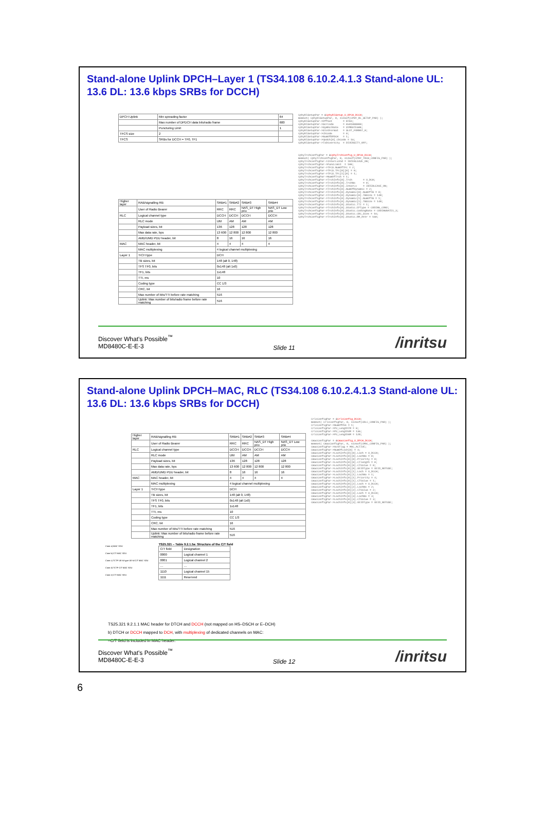Stand-alone Uplink DPCH–Layer 1 (TS34.108 6.10.2.4.1.3 Stand-alone UL: 13.6 DL: 13.6 kbps SRBs for DCCH)
| DPCH Uplink | Min spreading factor | 64 |
| | Max number of DPDCH data bits/radio frame | 600 |
| | Puncturing Limit | 1 |
| TFCS size | 2 | |
| TFCS | SRBs for DCCH = TF0, TF1 | |
| Higher layer | RAB/signalling RB | SRB#1 | SRB#2 | SRB#3 | SRB#4 |
| --- | --- | --- | --- | --- | --- |
| | User of Radio Bearer | RRC | RRC | NAS_DT High prio | NAS_DT Low prio |
| RLC | Logical channel type | DCCH | DCCH | DCCH | DCCH |
| | RLC mode | UM | AM | AM | AM |
| | Payload sizes, bit | 136 | 128 | 128 | 128 |
| | Max data rate, bps | 13 600 | 12 800 | 12 800 | 12 800 |
| | AMD/UMD PDU header, bit | 8 | 16 | 16 | 16 |
| MAC | MAC header, bit | 4 | 4 | 4 | 4 |
| | MAC multiplexing | 4 logical channel multiplexing | | | |
| Layer 1 | TrCH type | DCH | | | |
| | TB sizes, bit | 148 (alt 0, 148) | | | |
| | TFS TF0, bits | 0x148 (alt 1x0) | | | |
| | TF1, bits | 1x148 | | | |
| | TTI, ms | 10 | | | |
| | Coding type | CC 1/3 | | | |
| | CRC, bit | 16 | | | |
| | Max number of bits/TTI before rate matching | 516 | | | |
| | Uplink: Max number of bits/radio frame before rate matching | 516 | | | |
CphyRlSetupPar = &CphyRlSetup_U_DPCH_DCCH; memset( CphyRlSetupPar, 0, sizeof(CPHY_RL_SETUP_PAR) ); CphyRlSetupPar->Offset = 8704; CphyRlSetupPar->ScrCode = 0x01000000; CphyRlSetupPar->SymbolRate = SYMRATE60K; CphyRlSetupPar->SlotFormat = SLOT_FORMAT_0; CphyRlSetupPar->ChCode = 0; CphyRlSetupPar->NumOfDPDCH = 1; CphyRlSetupPar->Updch[0].ChCode = 16; CphyRlSetupPar->TxDiversity = DIVERSITY_OFF; CphyTrchConfigPar = &CphyTrchConfig_U_DPCH_DCCH; memset( CphyTrchConfigPar, 0, sizeof(CPHY_TRCH_CONFIG_PAR) ); CphyTrchConfigPar->InterLv2nd = INTERLEAVE_ON; CphyTrchConfigPar->PuncLimit = 100; CphyTrchConfigPar->TFCS.NumOfTFC = 2; CphyTrchConfigPar->TFCS.TFC[0][0] = 0; CphyTrchConfigPar->TFCS.TFC[1][0] = 1; CphyTrchConfigPar->NumOfTrch = 1; CphyTrchConfigPar->TrchInfo[0].Trch = U_DCH; CphyTrchConfigPar->TrchInfo[0].TrchNo = 0; CphyTrchConfigPar->TrchInfo[0].InterLv = INTERLEAVE_ON; CphyTrchConfigPar->TrchInfo[0].NumOfDynamic = 2; CphyTrchConfigPar->TrchInfo[0].Dynamic[0].NumOfTB = 0; CphyTrchConfigPar->TrchInfo[0].Dynamic[0].TBSize = 148; CphyTrchConfigPar->TrchInfo[0].Dynamic[1].NumOfTB = 1; CphyTrchConfigPar->TrchInfo[0].Dynamic[1].TBSize = 148; CphyTrchConfigPar->TrchInfo[0].Static.TTI = 1; CphyTrchConfigPar->TrchInfo[0].Static.EPType = CODING_CONV; CphyTrchConfigPar->TrchInfo[0].Static.CodingRate = CODINGRATE1_3; CphyTrchConfigPar->TrchInfo[0].Static.CRC_Size = 16; CphyTrchConfigPar->TrchInfo[0].Static.RM_Attr = 160;
Discover What's Possible<sup>™</sup>
MD8480C-E-E-3
Slide 11
/inritsu
Stand-alone Uplink DPCH–MAC, RLC (TS34.108 6.10.2.4.1.3 Stand-alone UL: 13.6 DL: 13.6 kbps SRBs for DCCH)
| Higher layer | RAB/signalling RB | SRB#1 | SRB#2 | SRB#3 | SRB#4 |
| --- | --- | --- | --- | --- | --- |
| | User of Radio Bearer | RRC | RRC | NAS_DT High prio | NAS_DT Low prio |
| RLC | Logical channel type | DCCH | DCCH | DCCH | DCCH |
| | RLC mode | UM | AM | AM | AM |
| | Payload sizes, bit | 136 | 128 | 128 | 128 |
| | Max data rate, bps | 13 600 | 12 800 | 12 800 | 12 800 |
| | AMD/UMD PDU header, bit | 8 | 16 | 16 | 16 |
| MAC | MAC header, bit | 4 | 4 | 4 | 4 |
| | MAC multiplexing | 4 logical channel multiplexing | | | |
| Layer 1 | TrCH type | DCH | | | |
| | TB sizes, bit | 148 (alt 0, 148) | | | |
| | TFS TF0, bits | 0x148 (alt 1x0) | | | |
| | TF1, bits | 1x148 | | | |
| | TTI, ms | 10 | | | |
| | Coding type | CC 1/3 | | | |
| | CRC, bit | 16 | | | |
| | Max number of bits/TTI before rate matching | 516 | | | |
| | Uplink: Max number of bits/radio frame before rate matching | 516 | | | |
Case a) MAC SDU
Case b) C/T MAC SDU
Case c) TCTF UE-Id type UE-Id C/T MAC SDU
Case d) TCTF C/T MAC SDU
Case e) C/T MAC SDU
TS25.321 – Table 9.2.1.5a: Structure of the C/T field
| C/T field | Designation |
| --- | --- |
| 0000 | Logical channel 1 |
| 0001 | Logical channel 2 |
| … | … |
| 1110 | Logical channel 15 |
| 1111 | Reserved |
CrlcConfigPar = &CrlcConfig_DCCH; memset( CrlcConfigPar, 0, sizeof(CRLC_CONFIG_PAR) ); CrlcConfigPar->NumOfPUs = 1; CrlcConfigPar->PU_LengthTM = 0; CrlcConfigPar->PU_LengthUM = 136; CrlcConfigPar->PU_LengthAM = 128; CmacConfigPar = &CmacConfig_U_DPCH_DCCH; memset( CmacConfigPar, 0, sizeof(CMAC_CONFIG_PAR) ); CmacConfigPar->ActFlag = MAC_ACTIVE; CmacConfigPar->NumOfLoch[0] = 4; CmacConfigPar->LochInfo[0][0].Loch = U_DCCH; CmacConfigPar->LochInfo[0][0].LochNo = 0; CmacConfigPar->LochInfo[0][0].Priority = 0; CmacConfigPar->LochInfo[0][0].CTlength = 0; CmacConfigPar->LochInfo[0][0].CTValue = 0; CmacConfigPar->LochInfo[0][0].UEIDType = UEID_NOTUSE; CmacConfigPar->LochInfo[0][1].Loch = U_DCCH; CmacConfigPar->LochInfo[0][1].LochNo = 1; CmacConfigPar->LochInfo[0][1].Priority = 4; CmacConfigPar->LochInfo[0][1].CTValue = 1; CmacConfigPar->LochInfo[0][2].Loch = U_DCCH; CmacConfigPar->LochInfo[0][2].LochNo = 2; CmacConfigPar->LochInfo[0][2].CTValue = 2; CmacConfigPar->LochInfo[0][3].Loch = U_DCCH; CmacConfigPar->LochInfo[0][3].LochNo = 3; CmacConfigPar->LochInfo[0][3].CTValue = 3; CmacConfigPar->LochInfo[0][3].UEIDType = UEID_NOTUSE;
TS25.321 9.2.1.1 MAC header for DTCH and DCCH (not mapped on HS–DSCH or E–DCH)
b) DTCH or DCCH mapped to DCH, with multiplexing of dedicated channels on MAC:
–C/T field is included in MAC header.
Discover What's Possible<sup>™</sup>
MD8480C-E-E-3
Slide 12
/inritsu
6